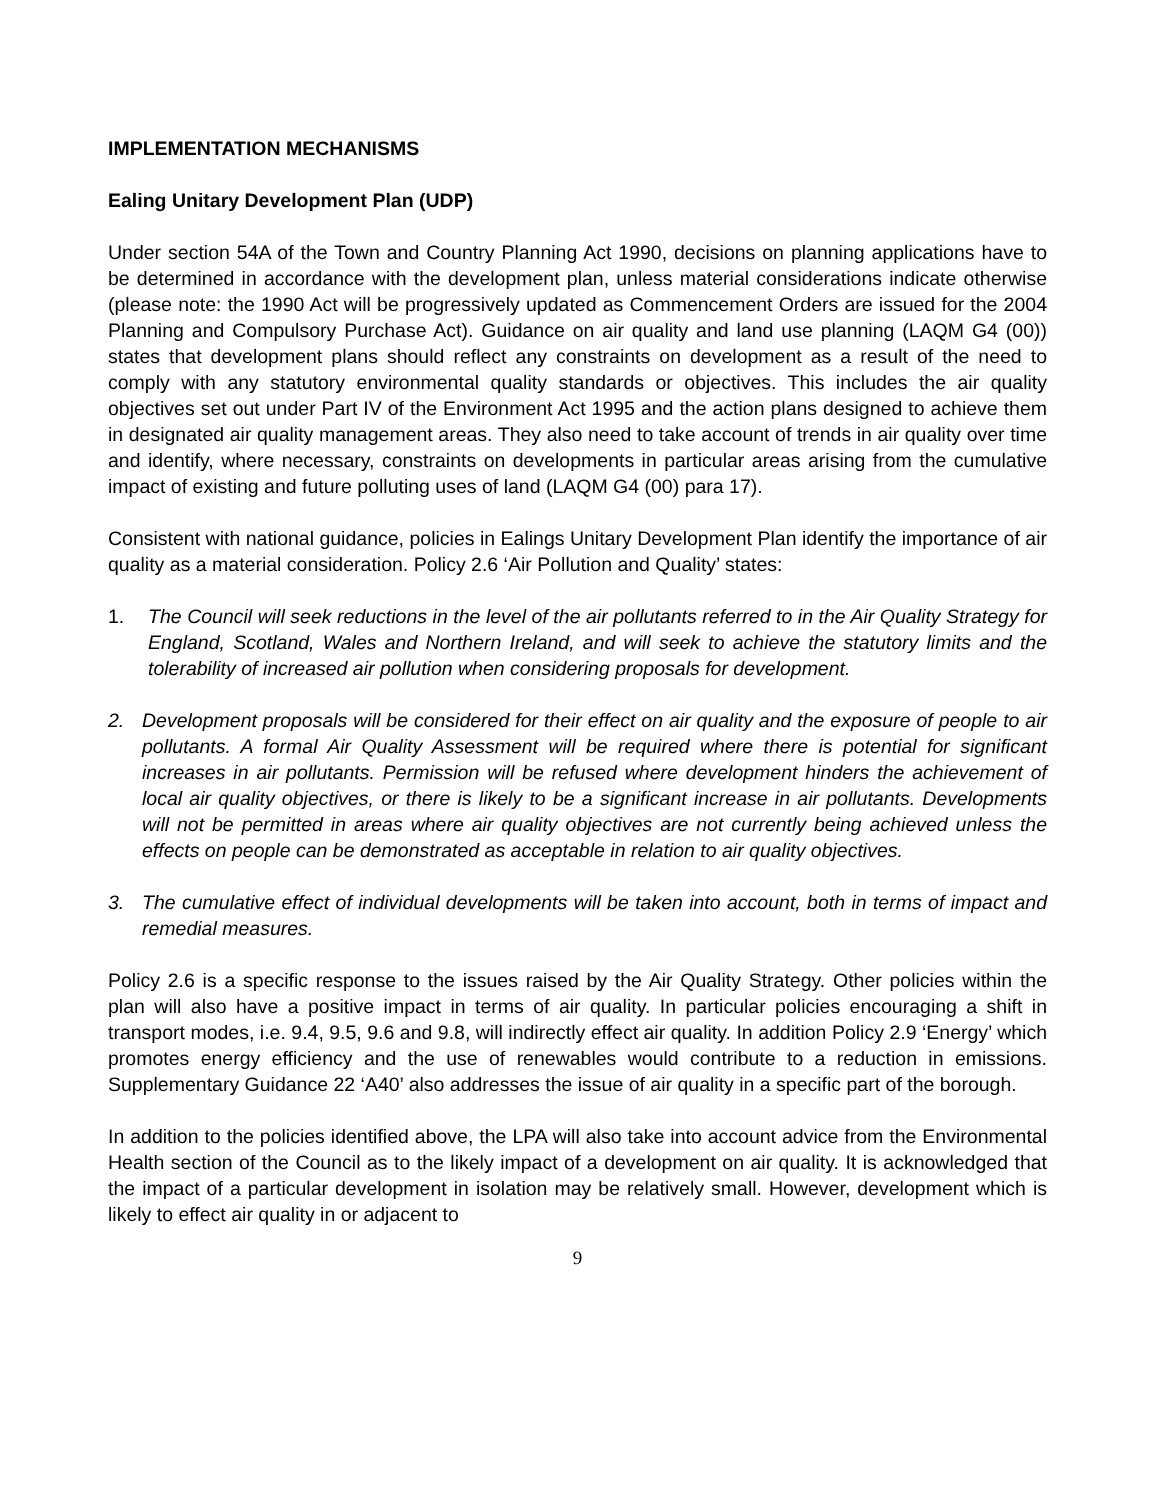IMPLEMENTATION MECHANISMS
Ealing Unitary Development Plan (UDP)
Under section 54A of the Town and Country Planning Act 1990, decisions on planning applications have to be determined in accordance with the development plan, unless material considerations indicate otherwise (please note: the 1990 Act will be progressively updated as Commencement Orders are issued for the 2004 Planning and Compulsory Purchase Act). Guidance on air quality and land use planning (LAQM G4 (00)) states that development plans should reflect any constraints on development as a result of the need to comply with any statutory environmental quality standards or objectives. This includes the air quality objectives set out under Part IV of the Environment Act 1995 and the action plans designed to achieve them in designated air quality management areas. They also need to take account of trends in air quality over time and identify, where necessary, constraints on developments in particular areas arising from the cumulative impact of existing and future polluting uses of land (LAQM G4 (00) para 17).
Consistent with national guidance, policies in Ealings Unitary Development Plan identify the importance of air quality as a material consideration. Policy 2.6 ‘Air Pollution and Quality’ states:
1. The Council will seek reductions in the level of the air pollutants referred to in the Air Quality Strategy for England, Scotland, Wales and Northern Ireland, and will seek to achieve the statutory limits and the tolerability of increased air pollution when considering proposals for development.
2. Development proposals will be considered for their effect on air quality and the exposure of people to air pollutants. A formal Air Quality Assessment will be required where there is potential for significant increases in air pollutants. Permission will be refused where development hinders the achievement of local air quality objectives, or there is likely to be a significant increase in air pollutants. Developments will not be permitted in areas where air quality objectives are not currently being achieved unless the effects on people can be demonstrated as acceptable in relation to air quality objectives.
3. The cumulative effect of individual developments will be taken into account, both in terms of impact and remedial measures.
Policy 2.6 is a specific response to the issues raised by the Air Quality Strategy. Other policies within the plan will also have a positive impact in terms of air quality. In particular policies encouraging a shift in transport modes, i.e. 9.4, 9.5, 9.6 and 9.8, will indirectly effect air quality. In addition Policy 2.9 ‘Energy’ which promotes energy efficiency and the use of renewables would contribute to a reduction in emissions. Supplementary Guidance 22 ‘A40’ also addresses the issue of air quality in a specific part of the borough.
In addition to the policies identified above, the LPA will also take into account advice from the Environmental Health section of the Council as to the likely impact of a development on air quality. It is acknowledged that the impact of a particular development in isolation may be relatively small. However, development which is likely to effect air quality in or adjacent to
9